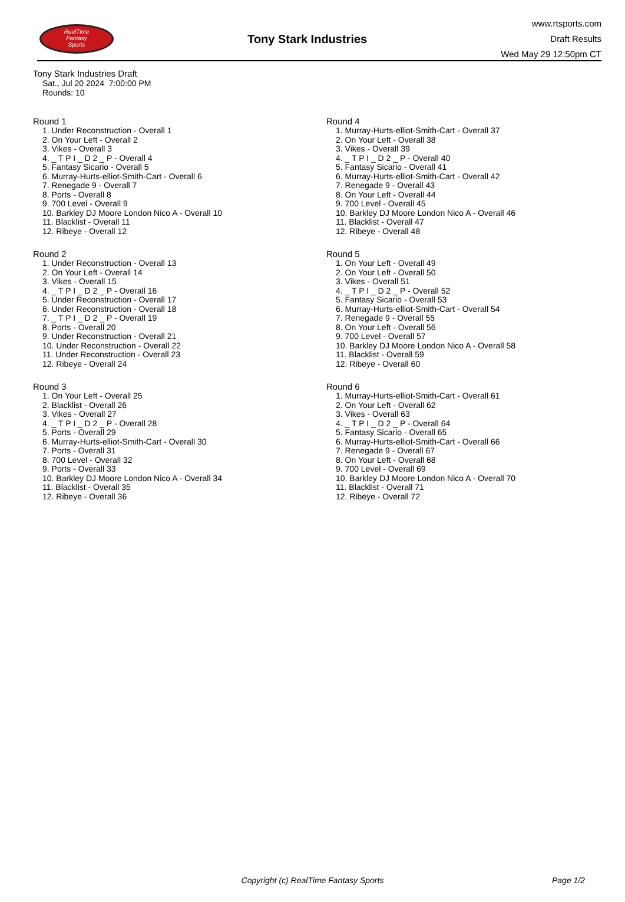RealTime
Fantasy
Sports
Tony Stark Industries
www.rtsports.com
Draft Results
Wed May 29 12:50pm CT
Tony Stark Industries Draft
Sat., Jul 20 2024 7:00:00 PM
Rounds: 10
Round 1
1. Under Reconstruction - Overall 1
2. On Your Left - Overall 2
3. Vikes - Overall 3
4. _ T P I _ D 2 _ P - Overall 4
5. Fantasy Sicario - Overall 5
6. Murray-Hurts-elliot-Smith-Cart - Overall 6
7. Renegade 9 - Overall 7
8. Ports - Overall 8
9. 700 Level - Overall 9
10. Barkley DJ Moore London Nico A - Overall 10
11. Blacklist - Overall 11
12. Ribeye - Overall 12
Round 2
1. Under Reconstruction - Overall 13
2. On Your Left - Overall 14
3. Vikes - Overall 15
4. _ T P I _ D 2 _ P - Overall 16
5. Under Reconstruction - Overall 17
6. Under Reconstruction - Overall 18
7. _ T P I _ D 2 _ P - Overall 19
8. Ports - Overall 20
9. Under Reconstruction - Overall 21
10. Under Reconstruction - Overall 22
11. Under Reconstruction - Overall 23
12. Ribeye - Overall 24
Round 3
1. On Your Left - Overall 25
2. Blacklist - Overall 26
3. Vikes - Overall 27
4. _ T P I _ D 2 _ P - Overall 28
5. Ports - Overall 29
6. Murray-Hurts-elliot-Smith-Cart - Overall 30
7. Ports - Overall 31
8. 700 Level - Overall 32
9. Ports - Overall 33
10. Barkley DJ Moore London Nico A - Overall 34
11. Blacklist - Overall 35
12. Ribeye - Overall 36
Round 4
1. Murray-Hurts-elliot-Smith-Cart - Overall 37
2. On Your Left - Overall 38
3. Vikes - Overall 39
4. _ T P I _ D 2 _ P - Overall 40
5. Fantasy Sicario - Overall 41
6. Murray-Hurts-elliot-Smith-Cart - Overall 42
7. Renegade 9 - Overall 43
8. On Your Left - Overall 44
9. 700 Level - Overall 45
10. Barkley DJ Moore London Nico A - Overall 46
11. Blacklist - Overall 47
12. Ribeye - Overall 48
Round 5
1. On Your Left - Overall 49
2. On Your Left - Overall 50
3. Vikes - Overall 51
4. _ T P I _ D 2 _ P - Overall 52
5. Fantasy Sicario - Overall 53
6. Murray-Hurts-elliot-Smith-Cart - Overall 54
7. Renegade 9 - Overall 55
8. On Your Left - Overall 56
9. 700 Level - Overall 57
10. Barkley DJ Moore London Nico A - Overall 58
11. Blacklist - Overall 59
12. Ribeye - Overall 60
Round 6
1. Murray-Hurts-elliot-Smith-Cart - Overall 61
2. On Your Left - Overall 62
3. Vikes - Overall 63
4. _ T P I _ D 2 _ P - Overall 64
5. Fantasy Sicario - Overall 65
6. Murray-Hurts-elliot-Smith-Cart - Overall 66
7. Renegade 9 - Overall 67
8. On Your Left - Overall 68
9. 700 Level - Overall 69
10. Barkley DJ Moore London Nico A - Overall 70
11. Blacklist - Overall 71
12. Ribeye - Overall 72
Copyright (c) RealTime Fantasy Sports Page 1/2